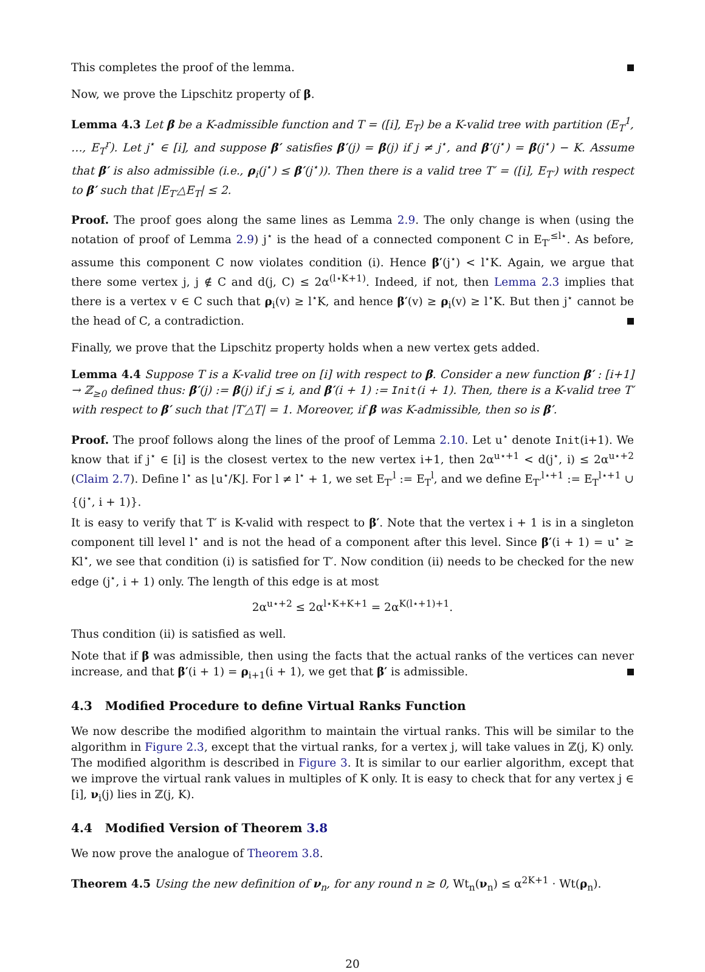This completes the proof of the lemma.
Now, we prove the Lipschitz property of β.
Lemma 4.3 Let β be a K-admissible function and T = ([i], E<sub>T</sub>) be a K-valid tree with partition (E<sub>T</sub><sup>1</sup>, …, E<sub>T</sub><sup>r</sup>). Let j<sup>⋆</sup> ∈ [i], and suppose β′ satisfies β′(j) = β(j) if j ≠ j<sup>⋆</sup>, and β′(j<sup>⋆</sup>) = β(j<sup>⋆</sup>) − K. Assume that β′ is also admissible (i.e., ρ<sub>i</sub>(j<sup>⋆</sup>) ≤ β′(j<sup>⋆</sup>)). Then there is a valid tree T′ = ([i], E<sub>T′</sub>) with respect to β′ such that |E<sub>T′</sub>△E<sub>T</sub>| ≤ 2.
Proof. The proof goes along the same lines as Lemma 2.9. The only change is when (using the notation of proof of Lemma 2.9) j<sup>⋆</sup> is the head of a connected component C in E<sub>T′</sub><sup>≤l⋆</sup>. As before, assume this component C now violates condition (i). Hence β′(j<sup>⋆</sup>) < l<sup>⋆</sup>K. Again, we argue that there some vertex j, j ∉ C and d(j, C) ≤ 2α<sup>(l⋆K+1)</sup>. Indeed, if not, then Lemma 2.3 implies that there is a vertex v ∈ C such that ρ<sub>i</sub>(v) ≥ l<sup>⋆</sup>K, and hence β′(v) ≥ ρ<sub>i</sub>(v) ≥ l<sup>⋆</sup>K. But then j<sup>⋆</sup> cannot be the head of C, a contradiction.
Finally, we prove that the Lipschitz property holds when a new vertex gets added.
Lemma 4.4 Suppose T is a K-valid tree on [i] with respect to β. Consider a new function β′ : [i+1] → ℤ<sub>≥0</sub> defined thus: β′(j) := β(j) if j ≤ i, and β′(i + 1) := Init(i + 1). Then, there is a K-valid tree T′ with respect to β′ such that |T′△T| = 1. Moreover, if β was K-admissible, then so is β′.
Proof. The proof follows along the lines of the proof of Lemma 2.10. Let u<sup>⋆</sup> denote Init(i+1). We know that if j<sup>⋆</sup> ∈ [i] is the closest vertex to the new vertex i+1, then 2α<sup>u⋆+1</sup> < d(j<sup>⋆</sup>, i) ≤ 2α<sup>u⋆+2</sup> (Claim 2.7). Define l<sup>⋆</sup> as ⌊u<sup>⋆</sup>/K⌋. For l ≠ l<sup>⋆</sup> + 1, we set E<sub>T′</sub><sup>l</sup> := E<sub>T</sub><sup>l</sup>, and we define E<sub>T′</sub><sup>l⋆+1</sup> := E<sub>T</sub><sup>l⋆+1</sup> ∪ {(j<sup>⋆</sup>, i + 1)}.
It is easy to verify that T′ is K-valid with respect to β′. Note that the vertex i + 1 is in a singleton component till level l<sup>⋆</sup> and is not the head of a component after this level. Since β′(i + 1) = u<sup>⋆</sup> ≥ Kl<sup>⋆</sup>, we see that condition (i) is satisfied for T′. Now condition (ii) needs to be checked for the new edge (j<sup>⋆</sup>, i + 1) only. The length of this edge is at most
2α<sup>u⋆+2</sup> ≤ 2α<sup>l⋆K+K+1</sup> = 2α<sup>K(l⋆+1)+1</sup>.
Thus condition (ii) is satisfied as well.
Note that if β was admissible, then using the facts that the actual ranks of the vertices can never increase, and that β′(i + 1) = ρ<sub>i+1</sub>(i + 1), we get that β′ is admissible.
4.3 Modified Procedure to define Virtual Ranks Function
We now describe the modified algorithm to maintain the virtual ranks. This will be similar to the algorithm in Figure 2.3, except that the virtual ranks, for a vertex j, will take values in ℤ(j, K) only. The modified algorithm is described in Figure 3. It is similar to our earlier algorithm, except that we improve the virtual rank values in multiples of K only. It is easy to check that for any vertex j ∈ [i], ν<sub>i</sub>(j) lies in ℤ(j, K).
4.4 Modified Version of Theorem 3.8
We now prove the analogue of Theorem 3.8.
Theorem 4.5 Using the new definition of ν<sub>n</sub>, for any round n ≥ 0, Wt<sub>n</sub>(ν<sub>n</sub>) ≤ α<sup>2K+1</sup> · Wt(ρ<sub>n</sub>).
20